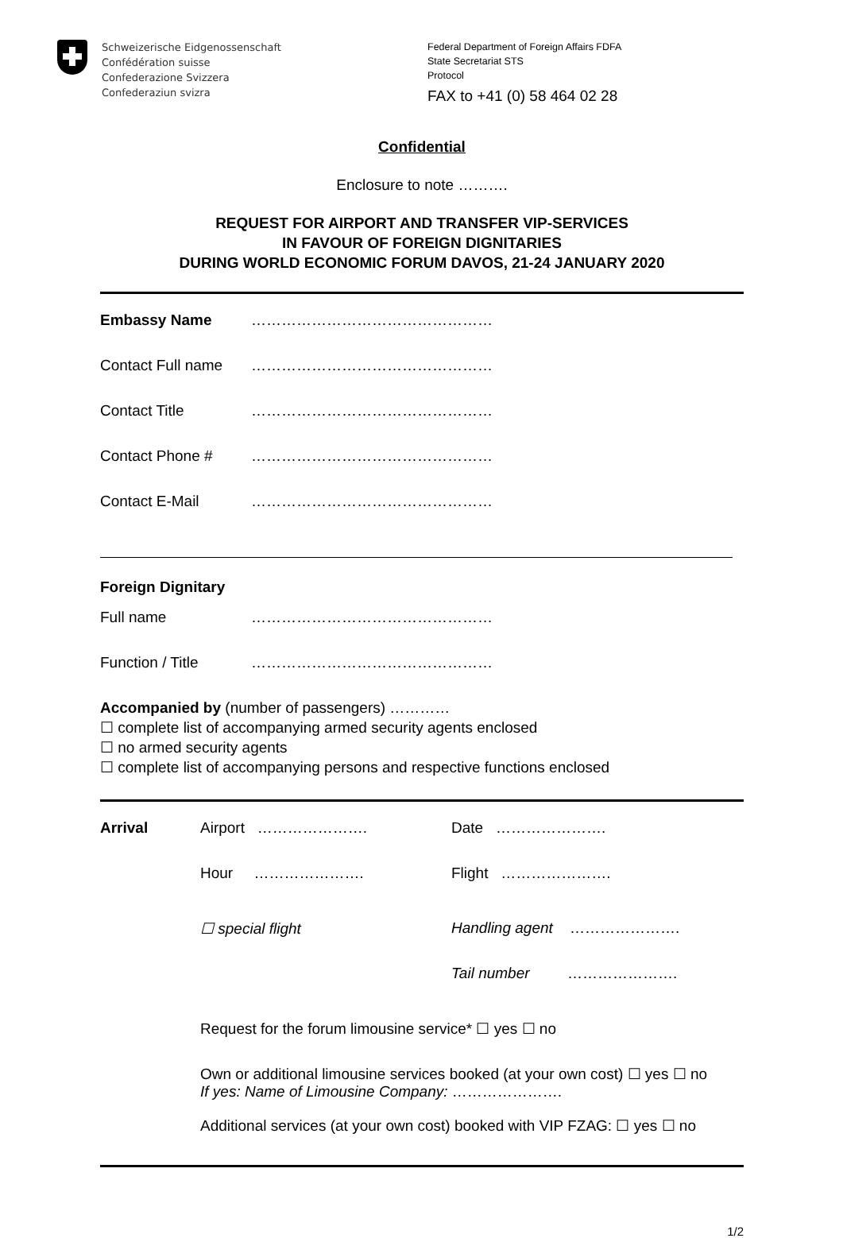Schweizerische Eidgenossenschaft
Confédération suisse
Confederazione Svizzera
Confederaziun svizra
Federal Department of Foreign Affairs FDFA
State Secretariat STS
Protocol
FAX to +41 (0) 58 464 02 28
Confidential
Enclosure to note ……….
REQUEST FOR AIRPORT AND TRANSFER VIP-SERVICES
IN FAVOUR OF FOREIGN DIGNITARIES
DURING WORLD ECONOMIC FORUM DAVOS, 21-24 JANUARY 2020
| Embassy Name | ………………………………………… |
| Contact Full name | ………………………………………… |
| Contact Title | ………………………………………… |
| Contact Phone # | ………………………………………… |
| Contact E-Mail | ………………………………………… |
Foreign Dignitary
| Full name | ………………………………………… |
| Function / Title | ………………………………………… |
Accompanied by (number of passengers) …………
☐ complete list of accompanying armed security agents enclosed
☐ no armed security agents
☐ complete list of accompanying persons and respective functions enclosed
| Arrival | Airport …………………. | Date …………………. |
| | Hour …………………. | Flight …………………. |
| | ☐ special flight | Handling agent …………………. |
| | | Tail number …………………. |
| | Request for the forum limousine service* ☐ yes ☐ no | |
| | Own or additional limousine services booked (at your own cost) ☐ yes ☐ no If yes: Name of Limousine Company: …………………. | |
| | Additional services (at your own cost) booked with VIP FZAG: ☐ yes ☐ no | |
1/2